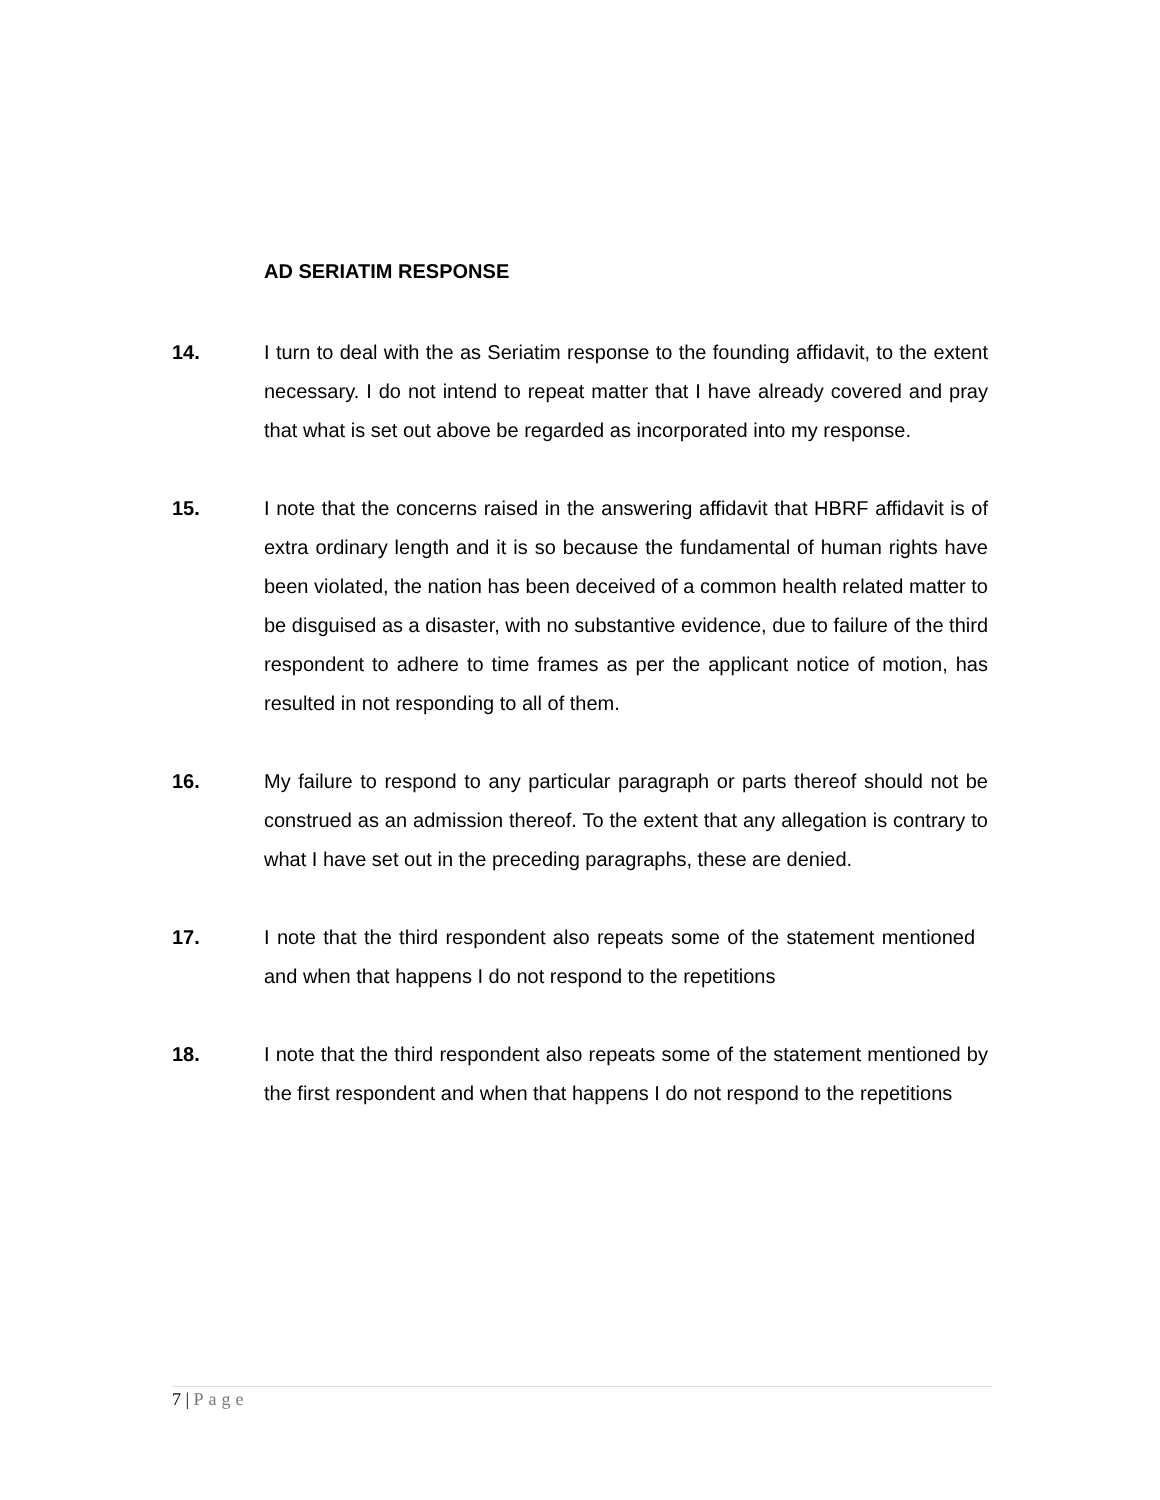AD SERIATIM RESPONSE
14. I turn to deal with the as Seriatim response to the founding affidavit, to the extent necessary. I do not intend to repeat matter that I have already covered and pray that what is set out above be regarded as incorporated into my response.
15. I note that the concerns raised in the answering affidavit that HBRF affidavit is of extra ordinary length and it is so because the fundamental of human rights have been violated, the nation has been deceived of a common health related matter to be disguised as a disaster, with no substantive evidence, due to failure of the third respondent to adhere to time frames as per the applicant notice of motion, has resulted in not responding to all of them.
16. My failure to respond to any particular paragraph or parts thereof should not be construed as an admission thereof. To the extent that any allegation is contrary to what I have set out in the preceding paragraphs, these are denied.
17. I note that the third respondent also repeats some of the statement mentioned and when that happens I do not respond to the repetitions
18. I note that the third respondent also repeats some of the statement mentioned by the first respondent and when that happens I do not respond to the repetitions
7 | Page